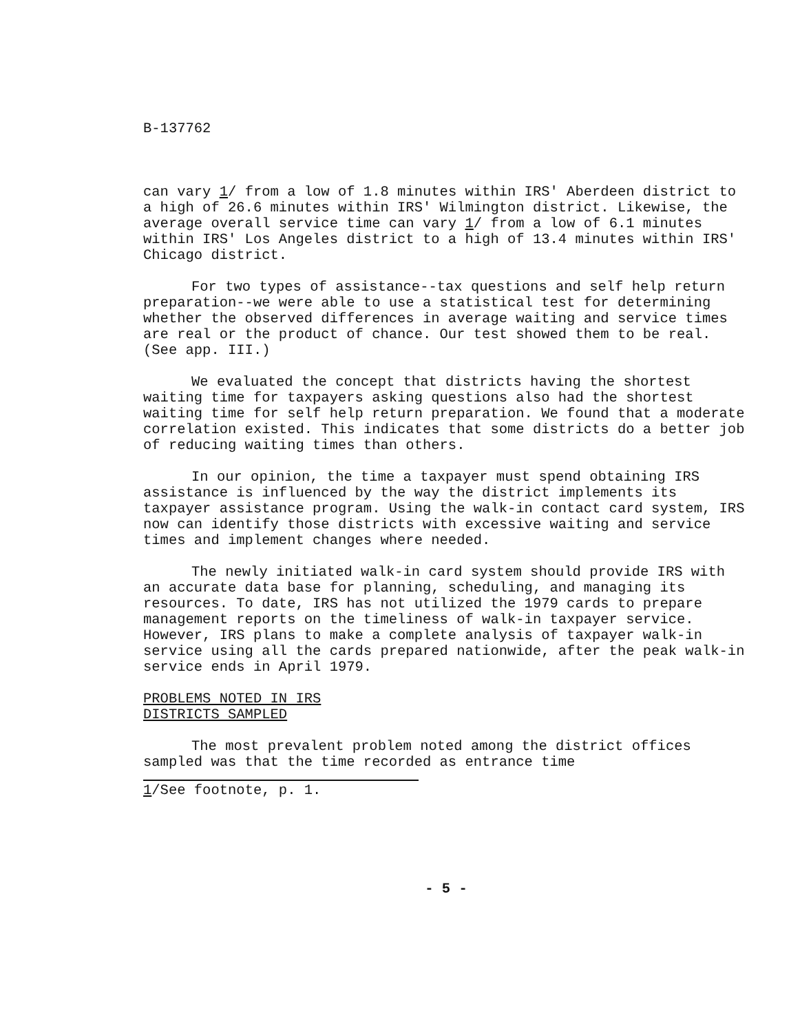B-137762
can vary 1/ from a low of 1.8 minutes within IRS' Aberdeen district to a high of 26.6 minutes within IRS' Wilmington district. Likewise, the average overall service time can vary 1/ from a low of 6.1 minutes within IRS' Los Angeles district to a high of 13.4 minutes within IRS' Chicago district.
For two types of assistance--tax questions and self help return preparation--we were able to use a statistical test for determining whether the observed differences in average waiting and service times are real or the product of chance. Our test showed them to be real. (See app. III.)
We evaluated the concept that districts having the shortest waiting time for taxpayers asking questions also had the shortest waiting time for self help return preparation. We found that a moderate correlation existed. This indicates that some districts do a better job of reducing waiting times than others.
In our opinion, the time a taxpayer must spend obtaining IRS assistance is influenced by the way the district implements its taxpayer assistance program. Using the walk-in contact card system, IRS now can identify those districts with excessive waiting and service times and implement changes where needed.
The newly initiated walk-in card system should provide IRS with an accurate data base for planning, scheduling, and managing its resources. To date, IRS has not utilized the 1979 cards to prepare management reports on the timeliness of walk-in taxpayer service. However, IRS plans to make a complete analysis of taxpayer walk-in service using all the cards prepared nationwide, after the peak walk-in service ends in April 1979.
PROBLEMS NOTED IN IRS
DISTRICTS SAMPLED
The most prevalent problem noted among the district offices sampled was that the time recorded as entrance time
1/See footnote, p. 1.
- 5 -